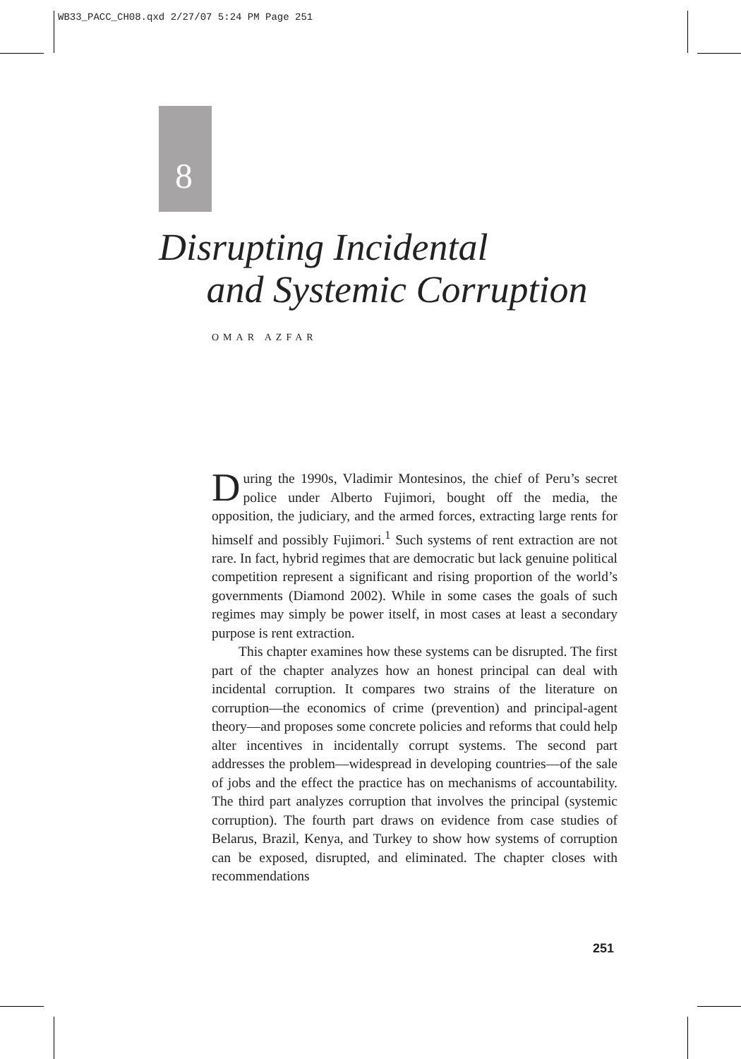WB33_PACC_CH08.qxd 2/27/07 5:24 PM Page 251
8
Disrupting Incidental
and Systemic Corruption
OMAR AZFAR
During the 1990s, Vladimir Montesinos, the chief of Peru’s secret police under Alberto Fujimori, bought off the media, the opposition, the judiciary, and the armed forces, extracting large rents for himself and possibly Fujimori.<sup>1</sup> Such systems of rent extraction are not rare. In fact, hybrid regimes that are democratic but lack genuine political competition represent a significant and rising proportion of the world’s governments (Diamond 2002). While in some cases the goals of such regimes may simply be power itself, in most cases at least a secondary purpose is rent extraction.
This chapter examines how these systems can be disrupted. The first part of the chapter analyzes how an honest principal can deal with incidental corruption. It compares two strains of the literature on corruption—the economics of crime (prevention) and principal-agent theory—and proposes some concrete policies and reforms that could help alter incentives in incidentally corrupt systems. The second part addresses the problem—widespread in developing countries—of the sale of jobs and the effect the practice has on mechanisms of accountability. The third part analyzes corruption that involves the principal (systemic corruption). The fourth part draws on evidence from case studies of Belarus, Brazil, Kenya, and Turkey to show how systems of corruption can be exposed, disrupted, and eliminated. The chapter closes with recommendations
251